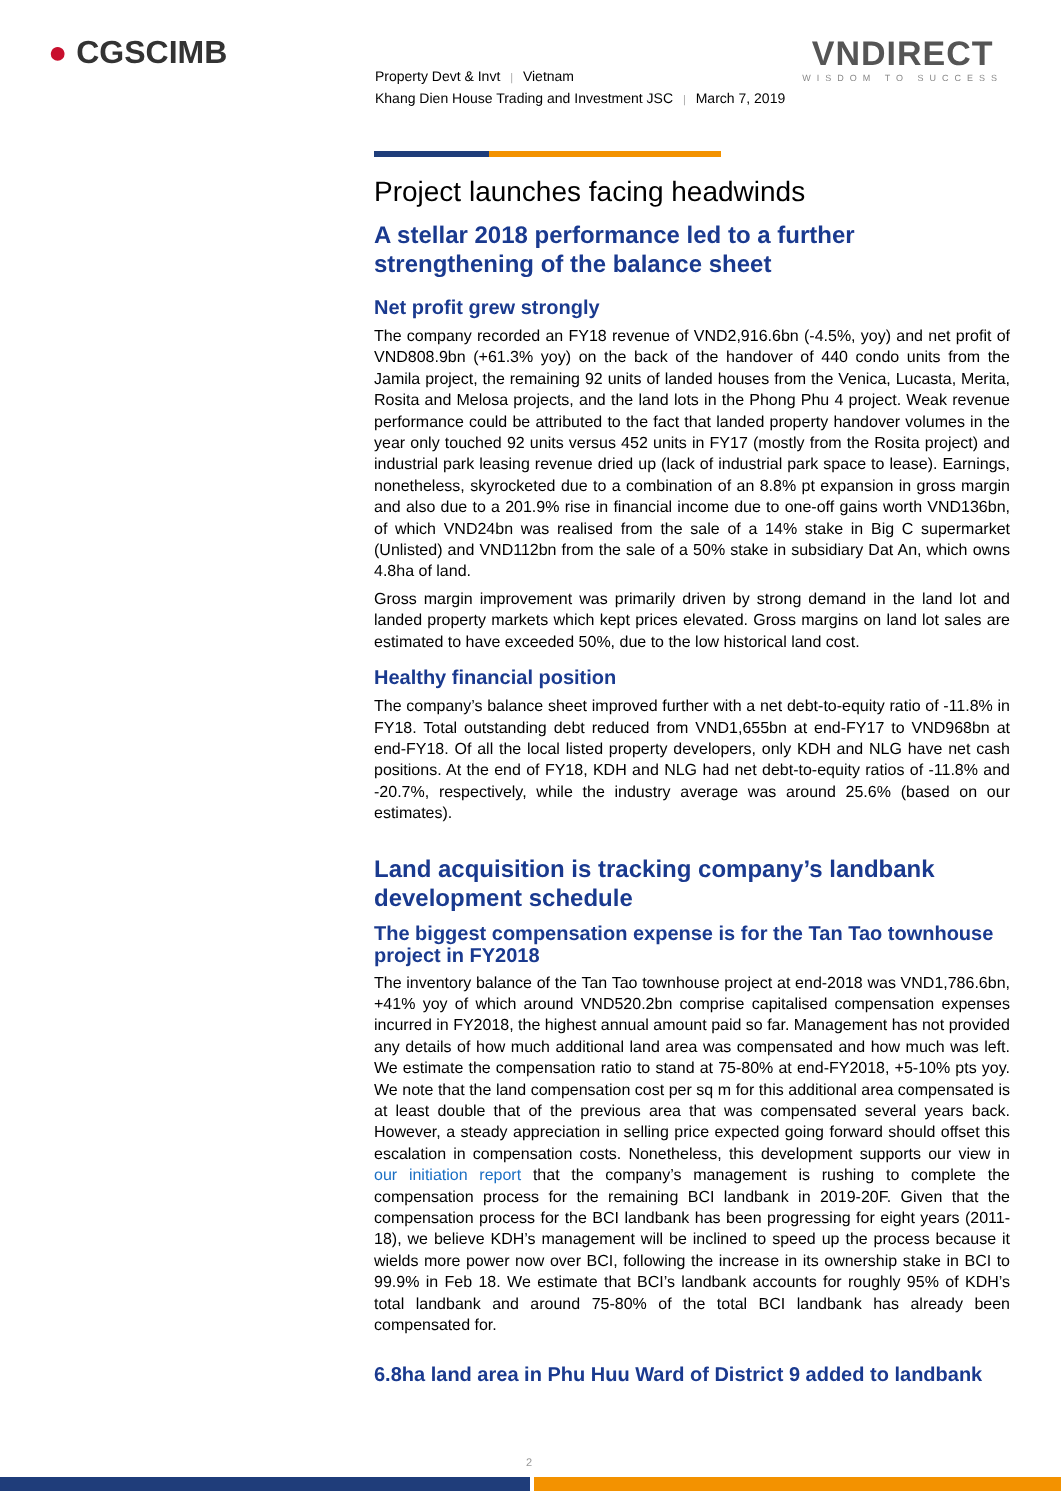● CGSCIMB VNDIRECT
WISDOM TO SUCCESS
Property Devt & Invt | Vietnam
Khang Dien House Trading and Investment JSC | March 7, 2019
Project launches facing headwinds
A stellar 2018 performance led to a further strengthening of the balance sheet
Net profit grew strongly
The company recorded an FY18 revenue of VND2,916.6bn (-4.5%, yoy) and net profit of VND808.9bn (+61.3% yoy) on the back of the handover of 440 condo units from the Jamila project, the remaining 92 units of landed houses from the Venica, Lucasta, Merita, Rosita and Melosa projects, and the land lots in the Phong Phu 4 project. Weak revenue performance could be attributed to the fact that landed property handover volumes in the year only touched 92 units versus 452 units in FY17 (mostly from the Rosita project) and industrial park leasing revenue dried up (lack of industrial park space to lease). Earnings, nonetheless, skyrocketed due to a combination of an 8.8% pt expansion in gross margin and also due to a 201.9% rise in financial income due to one-off gains worth VND136bn, of which VND24bn was realised from the sale of a 14% stake in Big C supermarket (Unlisted) and VND112bn from the sale of a 50% stake in subsidiary Dat An, which owns 4.8ha of land.
Gross margin improvement was primarily driven by strong demand in the land lot and landed property markets which kept prices elevated. Gross margins on land lot sales are estimated to have exceeded 50%, due to the low historical land cost.
Healthy financial position
The company’s balance sheet improved further with a net debt-to-equity ratio of -11.8% in FY18. Total outstanding debt reduced from VND1,655bn at end-FY17 to VND968bn at end-FY18. Of all the local listed property developers, only KDH and NLG have net cash positions. At the end of FY18, KDH and NLG had net debt-to-equity ratios of -11.8% and -20.7%, respectively, while the industry average was around 25.6% (based on our estimates).
Land acquisition is tracking company’s landbank development schedule
The biggest compensation expense is for the Tan Tao townhouse project in FY2018
The inventory balance of the Tan Tao townhouse project at end-2018 was VND1,786.6bn, +41% yoy of which around VND520.2bn comprise capitalised compensation expenses incurred in FY2018, the highest annual amount paid so far. Management has not provided any details of how much additional land area was compensated and how much was left. We estimate the compensation ratio to stand at 75-80% at end-FY2018, +5-10% pts yoy. We note that the land compensation cost per sq m for this additional area compensated is at least double that of the previous area that was compensated several years back. However, a steady appreciation in selling price expected going forward should offset this escalation in compensation costs. Nonetheless, this development supports our view in our initiation report that the company’s management is rushing to complete the compensation process for the remaining BCI landbank in 2019-20F. Given that the compensation process for the BCI landbank has been progressing for eight years (2011-18), we believe KDH’s management will be inclined to speed up the process because it wields more power now over BCI, following the increase in its ownership stake in BCI to 99.9% in Feb 18. We estimate that BCI’s landbank accounts for roughly 95% of KDH’s total landbank and around 75-80% of the total BCI landbank has already been compensated for.
6.8ha land area in Phu Huu Ward of District 9 added to landbank
2